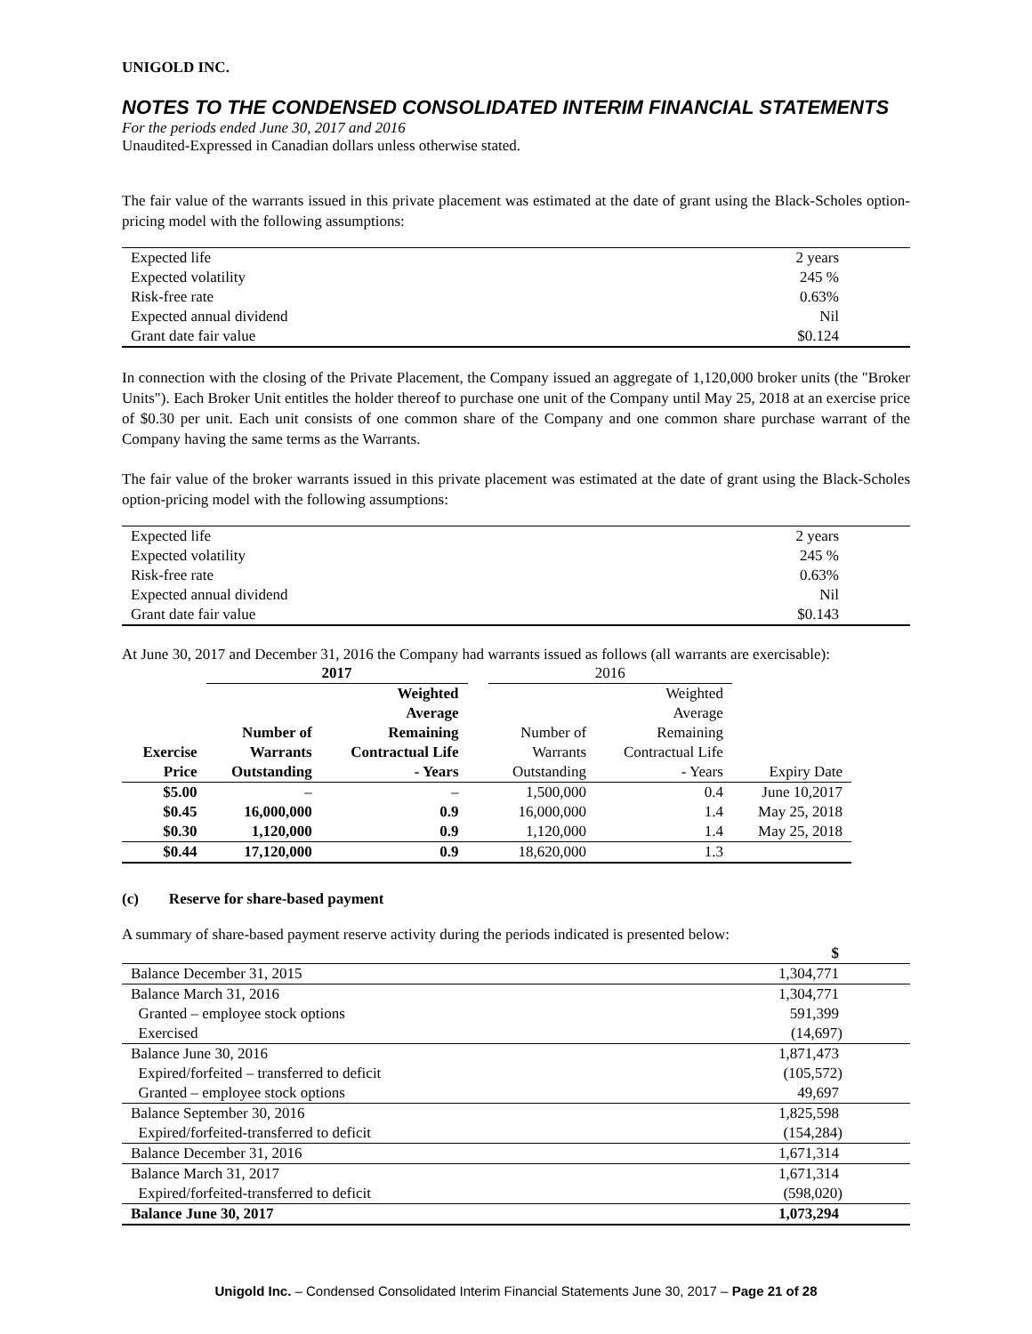UNIGOLD INC.
NOTES TO THE CONDENSED CONSOLIDATED INTERIM FINANCIAL STATEMENTS
For the periods ended June 30, 2017 and 2016
Unaudited-Expressed in Canadian dollars unless otherwise stated.
The fair value of the warrants issued in this private placement was estimated at the date of grant using the Black-Scholes option-pricing model with the following assumptions:
| Expected life | 2 years |
| Expected volatility | 245 % |
| Risk-free rate | 0.63% |
| Expected annual dividend | Nil |
| Grant date fair value | $0.124 |
In connection with the closing of the Private Placement, the Company issued an aggregate of 1,120,000 broker units (the "Broker Units"). Each Broker Unit entitles the holder thereof to purchase one unit of the Company until May 25, 2018 at an exercise price of $0.30 per unit. Each unit consists of one common share of the Company and one common share purchase warrant of the Company having the same terms as the Warrants.
The fair value of the broker warrants issued in this private placement was estimated at the date of grant using the Black-Scholes option-pricing model with the following assumptions:
| Expected life | 2 years |
| Expected volatility | 245 % |
| Risk-free rate | 0.63% |
| Expected annual dividend | Nil |
| Grant date fair value | $0.143 |
At June 30, 2017 and December 31, 2016 the Company had warrants issued as follows (all warrants are exercisable):
| | 2017 | | | 2016 | | |
| --- | --- | --- | --- | --- | --- | --- |
| Exercise Price | Number of Warrants Outstanding | Weighted Average Remaining Contractual Life - Years | | Number of Warrants Outstanding | Weighted Average Remaining Contractual Life - Years | Expiry Date |
| $5.00 | – | – | | 1,500,000 | 0.4 | June 10,2017 |
| $0.45 | 16,000,000 | 0.9 | | 16,000,000 | 1.4 | May 25, 2018 |
| $0.30 | 1,120,000 | 0.9 | | 1,120,000 | 1.4 | May 25, 2018 |
| $0.44 | 17,120,000 | 0.9 | | 18,620,000 | 1.3 | |
(c) Reserve for share-based payment
A summary of share-based payment reserve activity during the periods indicated is presented below:
| | $ |
| --- | --- |
| Balance December 31, 2015 | 1,304,771 |
| Balance March 31, 2016 | 1,304,771 |
| Granted – employee stock options | 591,399 |
| Exercised | (14,697) |
| Balance June 30, 2016 | 1,871,473 |
| Expired/forfeited – transferred to deficit | (105,572) |
| Granted – employee stock options | 49,697 |
| Balance September 30, 2016 | 1,825,598 |
| Expired/forfeited-transferred to deficit | (154,284) |
| Balance December 31, 2016 | 1,671,314 |
| Balance March 31, 2017 | 1,671,314 |
| Expired/forfeited-transferred to deficit | (598,020) |
| Balance June 30, 2017 | 1,073,294 |
Unigold Inc. – Condensed Consolidated Interim Financial Statements June 30, 2017 – Page 21 of 28